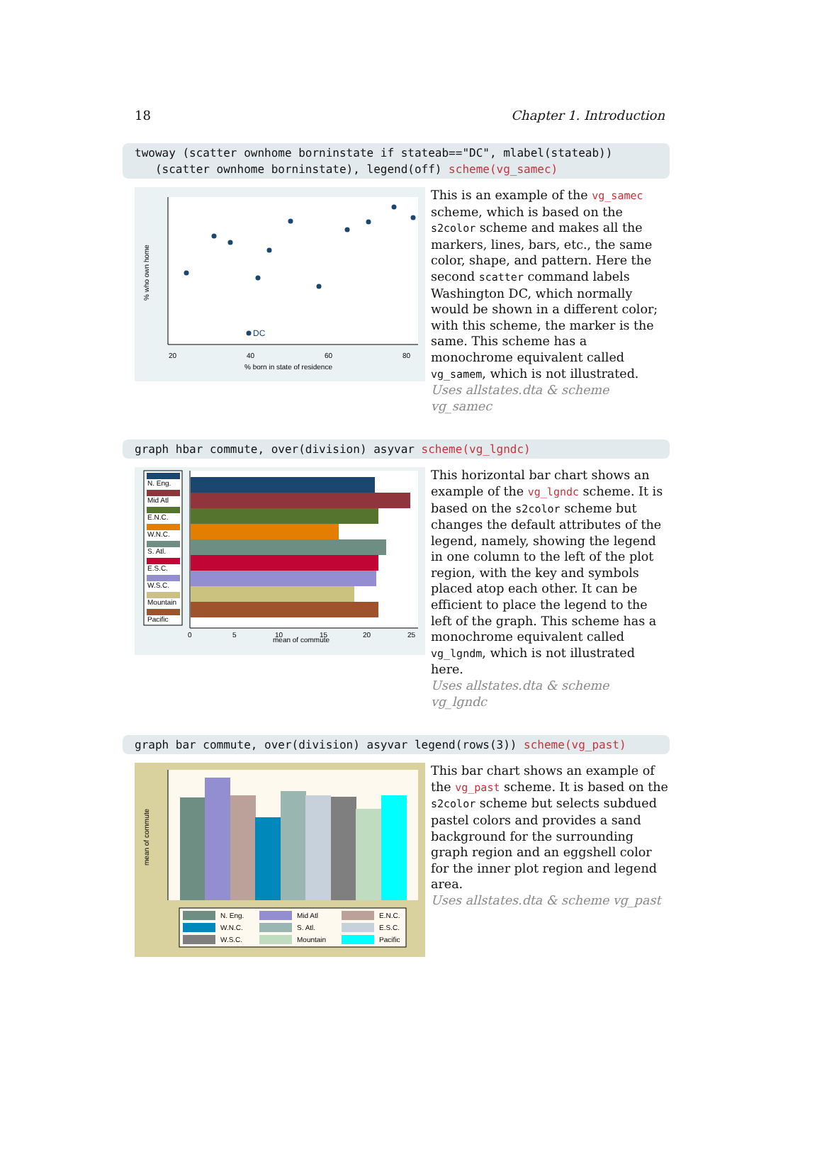18 Chapter 1. Introduction
twoway (scatter ownhome borninstate if stateab=="DC", mlabel(stateab)) (scatter ownhome borninstate), legend(off) scheme(vg_samec)
DC
20
40
60
80
% born in state of residence
% who own home
This is an example of the vg_samec scheme, which is based on the s2color scheme and makes all the markers, lines, bars, etc., the same color, shape, and pattern. Here the second scatter command labels Washington DC, which normally would be shown in a different color; with this scheme, the marker is the same. This scheme has a monochrome equivalent called vg_samem, which is not illustrated.
Uses allstates.dta & scheme vg_samec
graph hbar commute, over(division) asyvar scheme(vg_lgndc)
N. Eng.
Mid Atl
E.N.C.
W.N.C.
S. Atl.
E.S.C.
W.S.C.
Mountain
Pacific
0
5
10
15
20
25
mean of commute
This horizontal bar chart shows an example of the vg_lgndc scheme. It is based on the s2color scheme but changes the default attributes of the legend, namely, showing the legend in one column to the left of the plot region, with the key and symbols placed atop each other. It can be efficient to place the legend to the left of the graph. This scheme has a monochrome equivalent called vg_lgndm, which is not illustrated here.
Uses allstates.dta & scheme vg_lgndc
graph bar commute, over(division) asyvar legend(rows(3)) scheme(vg_past)
mean of commute
N. Eng.
Mid Atl
E.N.C.
W.N.C.
S. Atl.
E.S.C.
W.S.C.
Mountain
Pacific
This bar chart shows an example of the vg_past scheme. It is based on the s2color scheme but selects subdued pastel colors and provides a sand background for the surrounding graph region and an eggshell color for the inner plot region and legend area.
Uses allstates.dta & scheme vg_past